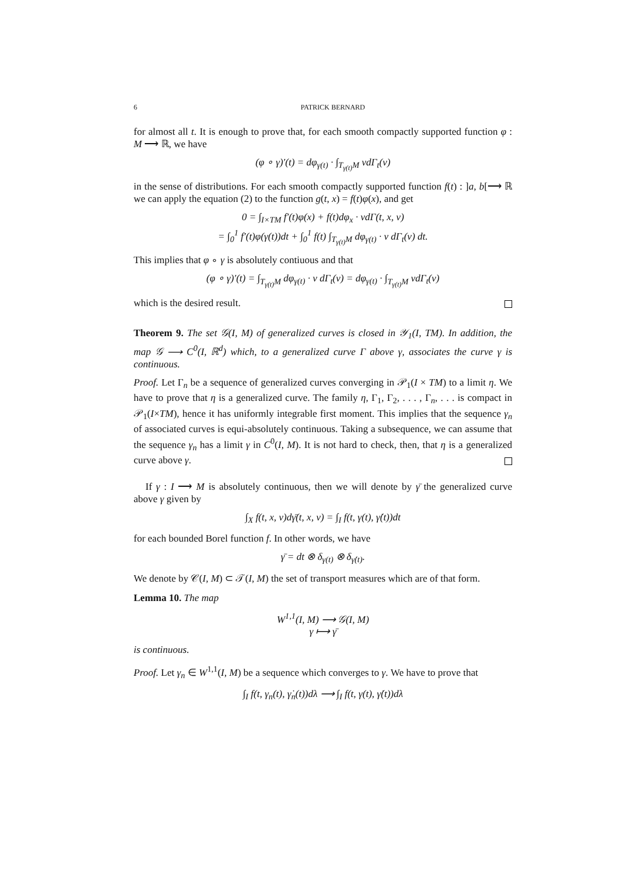6 PATRICK BERNARD
for almost all t. It is enough to prove that, for each smooth compactly supported function φ : M ⟶ ℝ, we have
(φ ∘ γ)′(t) = dφ<sub>γ(t)</sub> · ∫<sub>T<sub>γ(t)</sub>M</sub> vdΓ<sub>t</sub>(v)
in the sense of distributions. For each smooth compactly supported function f(t) : ]a, b[⟶ ℝ we can apply the equation (2) to the function g(t, x) = f(t)φ(x), and get
0 = ∫<sub>I×TM</sub> f′(t)φ(x) + f(t)dφ<sub>x</sub> · vdΓ(t, x, v)
= ∫<sub>0</sub><sup>1</sup> f′(t)φ(γ(t))dt + ∫<sub>0</sub><sup>1</sup> f(t) ∫<sub>T<sub>γ(t)</sub>M</sub> dφ<sub>γ(t)</sub> · v dΓ<sub>t</sub>(v) dt.
This implies that φ ∘ γ is absolutely contiuous and that
(φ ∘ γ)′(t) = ∫<sub>T<sub>γ(t)</sub>M</sub> dφ<sub>γ(t)</sub> · v dΓ<sub>t</sub>(v) = dφ<sub>γ(t)</sub> · ∫<sub>T<sub>γ(t)</sub>M</sub> vdΓ<sub>t</sub>(v)
which is the desired result.
Theorem 9. The set 𝒢(I, M) of generalized curves is closed in 𝒴<sub>1</sub>(I, TM). In addition, the map 𝒢 ⟶ C<sup>0</sup>(I, ℝ<sup>d</sup>) which, to a generalized curve Γ above γ, associates the curve γ is continuous.
Proof. Let Γ<sub>n</sub> be a sequence of generalized curves converging in 𝒫<sub>1</sub>(I × TM) to a limit η. We have to prove that η is a generalized curve. The family η, Γ<sub>1</sub>, Γ<sub>2</sub>, . . . , Γ<sub>n</sub>, . . . is compact in 𝒫<sub>1</sub>(I×TM), hence it has uniformly integrable first moment. This implies that the sequence γ<sub>n</sub> of associated curves is equi-absolutely continuous. Taking a subsequence, we can assume that the sequence γ<sub>n</sub> has a limit γ in C<sup>0</sup>(I, M). It is not hard to check, then, that η is a generalized curve above γ.
If γ : I ⟶ M is absolutely continuous, then we will denote by γ̄ the generalized curve above γ given by
∫<sub>X</sub> f(t, x, v)dγ̄(t, x, v) = ∫<sub>I</sub> f(t, γ(t), γ̇(t))dt
for each bounded Borel function f. In other words, we have
γ̄ = dt ⊗ δ<sub>γ(t)</sub> ⊗ δ<sub>γ̇(t)</sub>.
We denote by 𝒞(I, M) ⊂ 𝒯(I, M) the set of transport measures which are of that form.
Lemma 10. The map
W<sup>1,1</sup>(I, M) ⟶ 𝒢(I, M)
γ ⟼ γ̄
is continuous.
Proof. Let γ<sub>n</sub> ∈ W<sup>1,1</sup>(I, M) be a sequence which converges to γ. We have to prove that
∫<sub>I</sub> f(t, γ<sub>n</sub>(t), γ̇<sub>n</sub>(t))dλ ⟶ ∫<sub>I</sub> f(t, γ(t), γ̇(t))dλ